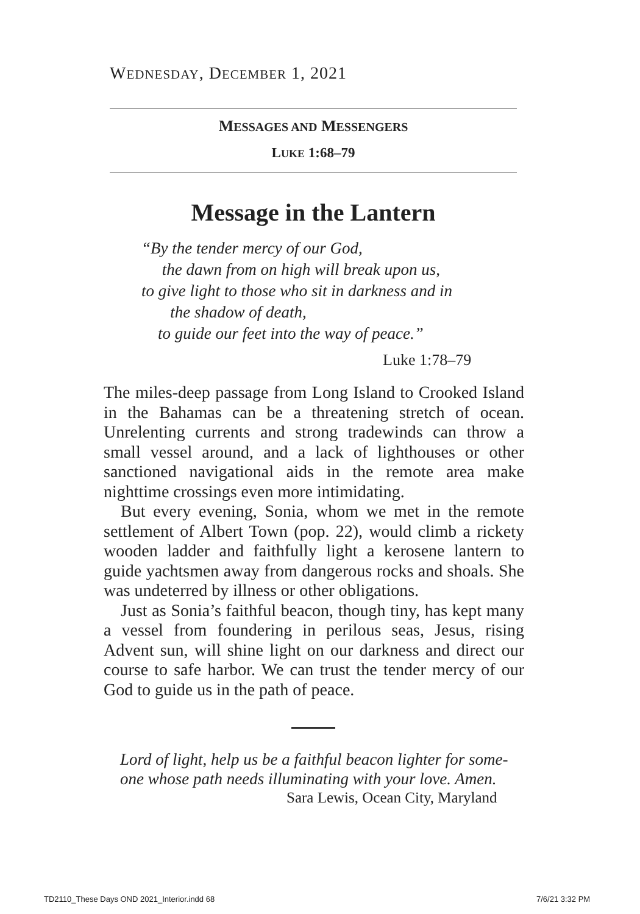WEDNESDAY, DECEMBER 1, 2021
MESSAGES AND MESSENGERS
LUKE 1:68–79
Message in the Lantern
“By the tender mercy of our God,
the dawn from on high will break upon us,
to give light to those who sit in darkness and in
the shadow of death,
to guide our feet into the way of peace.”
Luke 1:78–79
The miles-deep passage from Long Island to Crooked Island in the Bahamas can be a threatening stretch of ocean. Unrelenting currents and strong tradewinds can throw a small vessel around, and a lack of lighthouses or other sanctioned navigational aids in the remote area make nighttime crossings even more intimidating.
But every evening, Sonia, whom we met in the remote settlement of Albert Town (pop. 22), would climb a rickety wooden ladder and faithfully light a kerosene lantern to guide yachtsmen away from dangerous rocks and shoals. She was undeterred by illness or other obligations.
Just as Sonia’s faithful beacon, though tiny, has kept many a vessel from foundering in perilous seas, Jesus, rising Advent sun, will shine light on our darkness and direct our course to safe harbor. We can trust the tender mercy of our God to guide us in the path of peace.
Lord of light, help us be a faithful beacon lighter for some-
one whose path needs illuminating with your love. Amen.
Sara Lewis, Ocean City, Maryland
TD2110_These Days OND 2021_Interior.indd 68
7/6/21 3:32 PM